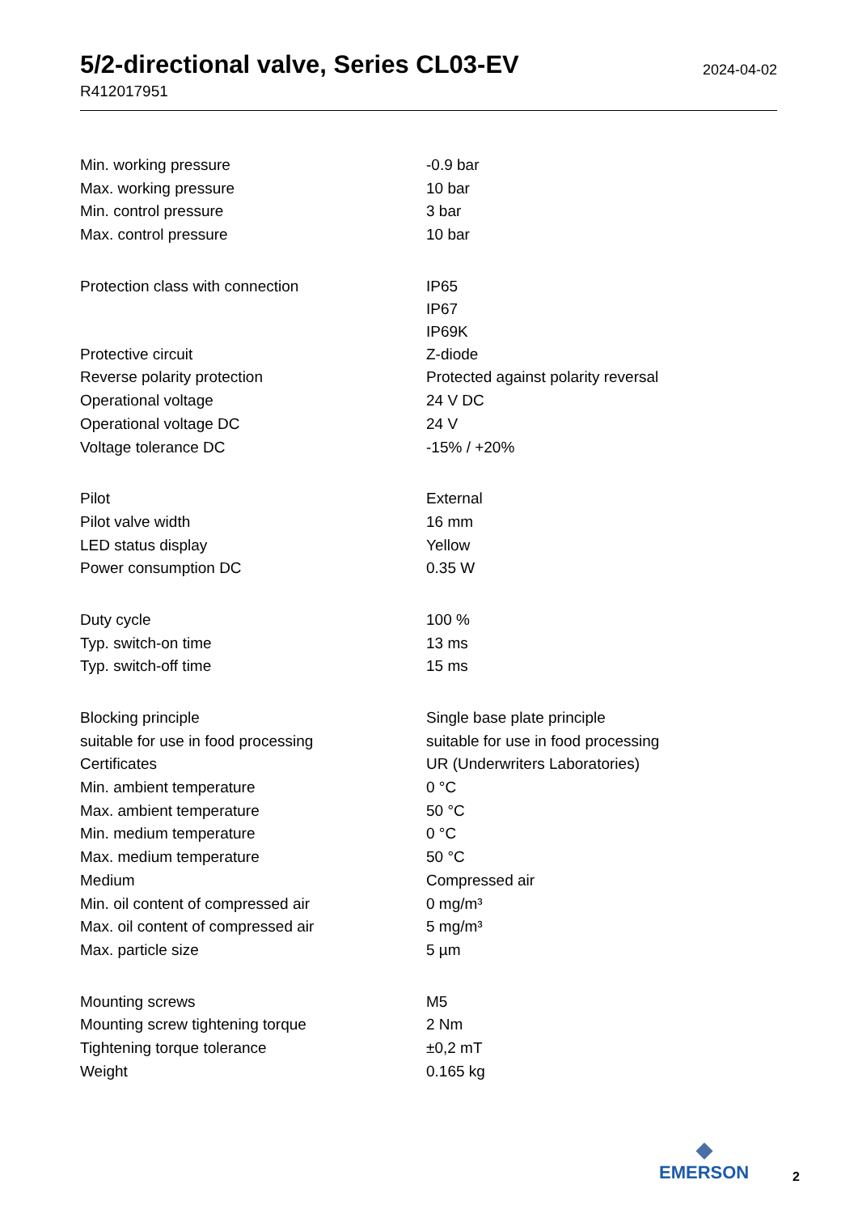5/2-directional valve, Series CL03-EV
R412017951
2024-04-02
| Min. working pressure | -0.9 bar |
| Max. working pressure | 10 bar |
| Min. control pressure | 3 bar |
| Max. control pressure | 10 bar |
| Protection class with connection | IP65 IP67 IP69K |
| Protective circuit | Z-diode |
| Reverse polarity protection | Protected against polarity reversal |
| Operational voltage | 24 V DC |
| Operational voltage DC | 24 V |
| Voltage tolerance DC | -15% / +20% |
| Pilot | External |
| Pilot valve width | 16 mm |
| LED status display | Yellow |
| Power consumption DC | 0.35 W |
| Duty cycle | 100 % |
| Typ. switch-on time | 13 ms |
| Typ. switch-off time | 15 ms |
| Blocking principle | Single base plate principle |
| suitable for use in food processing | suitable for use in food processing |
| Certificates | UR (Underwriters Laboratories) |
| Min. ambient temperature | 0 °C |
| Max. ambient temperature | 50 °C |
| Min. medium temperature | 0 °C |
| Max. medium temperature | 50 °C |
| Medium | Compressed air |
| Min. oil content of compressed air | 0 mg/m³ |
| Max. oil content of compressed air | 5 mg/m³ |
| Max. particle size | 5 µm |
| Mounting screws | M5 |
| Mounting screw tightening torque | 2 Nm |
| Tightening torque tolerance | ±0,2 mT |
| Weight | 0.165 kg |
◆
EMERSON
2